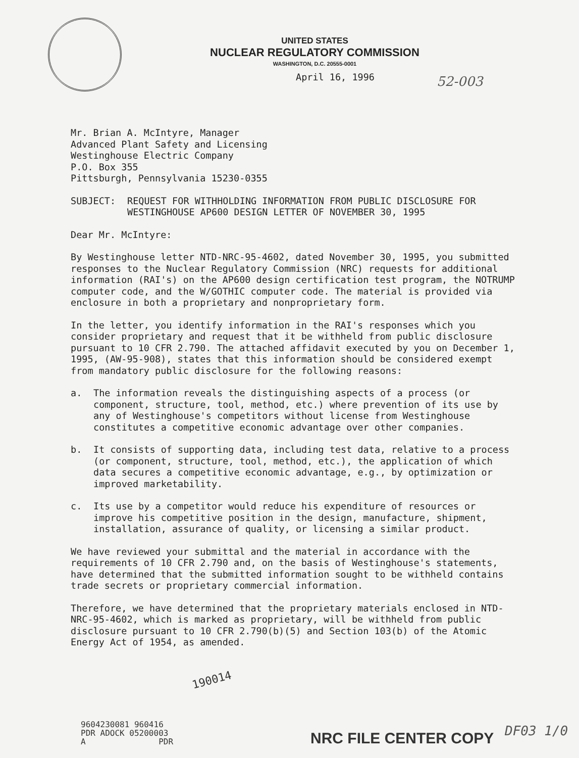UNITED STATES
NUCLEAR REGULATORY COMMISSION
WASHINGTON, D.C. 20555-0001
April 16, 1996
52-003
Mr. Brian A. McIntyre, Manager
Advanced Plant Safety and Licensing
Westinghouse Electric Company
P.O. Box 355
Pittsburgh, Pennsylvania 15230-0355
SUBJECT: REQUEST FOR WITHHOLDING INFORMATION FROM PUBLIC DISCLOSURE FOR WESTINGHOUSE AP600 DESIGN LETTER OF NOVEMBER 30, 1995
Dear Mr. McIntyre:
By Westinghouse letter NTD-NRC-95-4602, dated November 30, 1995, you submitted responses to the Nuclear Regulatory Commission (NRC) requests for additional information (RAI's) on the AP600 design certification test program, the NOTRUMP computer code, and the W/GOTHIC computer code. The material is provided via enclosure in both a proprietary and nonproprietary form.
In the letter, you identify information in the RAI's responses which you consider proprietary and request that it be withheld from public disclosure pursuant to 10 CFR 2.790. The attached affidavit executed by you on December 1, 1995, (AW-95-908), states that this information should be considered exempt from mandatory public disclosure for the following reasons:
a. The information reveals the distinguishing aspects of a process (or component, structure, tool, method, etc.) where prevention of its use by any of Westinghouse's competitors without license from Westinghouse constitutes a competitive economic advantage over other companies.
b. It consists of supporting data, including test data, relative to a process (or component, structure, tool, method, etc.), the application of which data secures a competitive economic advantage, e.g., by optimization or improved marketability.
c. Its use by a competitor would reduce his expenditure of resources or improve his competitive position in the design, manufacture, shipment, installation, assurance of quality, or licensing a similar product.
We have reviewed your submittal and the material in accordance with the requirements of 10 CFR 2.790 and, on the basis of Westinghouse's statements, have determined that the submitted information sought to be withheld contains trade secrets or proprietary commercial information.
Therefore, we have determined that the proprietary materials enclosed in NTD-NRC-95-4602, which is marked as proprietary, will be withheld from public disclosure pursuant to 10 CFR 2.790(b)(5) and Section 103(b) of the Atomic Energy Act of 1954, as amended.
190014
9604230081 960416
PDR ADOCK 05200003
A PDR
NRC FILE CENTER COPY DF03 1/0